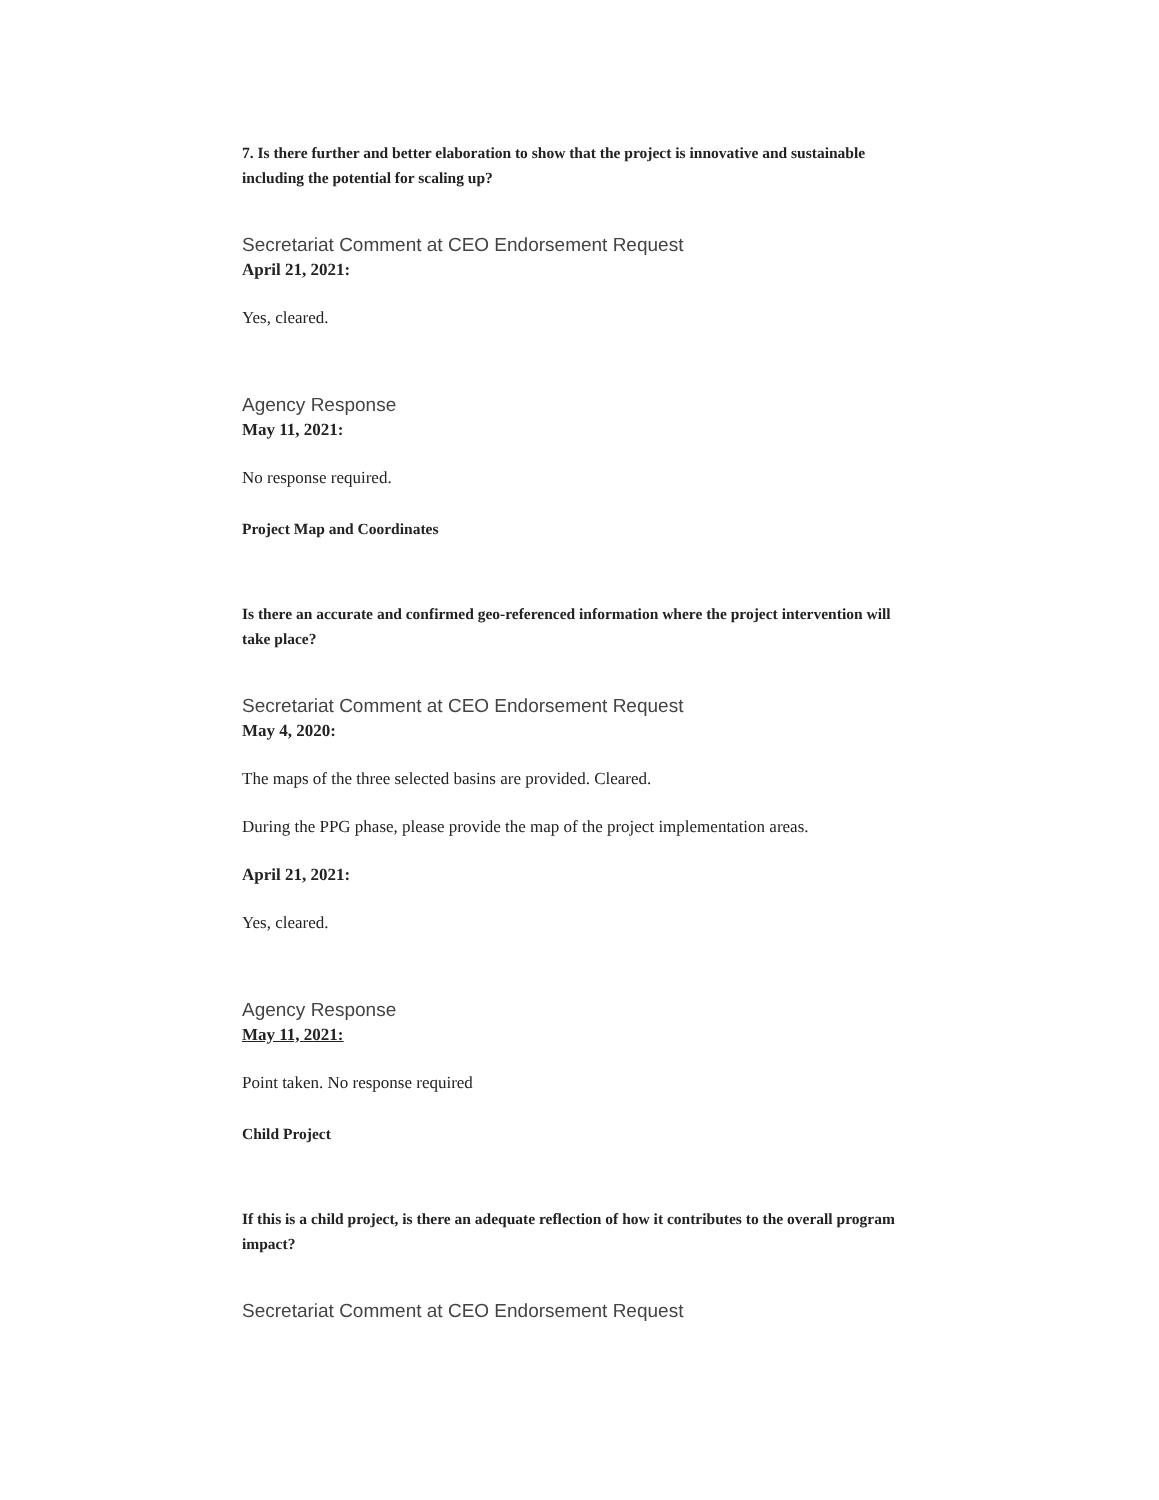7. Is there further and better elaboration to show that the project is innovative and sustainable including the potential for scaling up?
Secretariat Comment at CEO Endorsement Request
April 21, 2021:
Yes, cleared.
Agency Response
May 11, 2021:
No response required.
Project Map and Coordinates
Is there an accurate and confirmed geo-referenced information where the project intervention will take place?
Secretariat Comment at CEO Endorsement Request
May 4, 2020:
The maps of the three selected basins are provided. Cleared.
During the PPG phase, please provide the map of the project implementation areas.
April 21, 2021:
Yes, cleared.
Agency Response
May 11, 2021:
Point taken. No response required
Child Project
If this is a child project, is there an adequate reflection of how it contributes to the overall program impact?
Secretariat Comment at CEO Endorsement Request